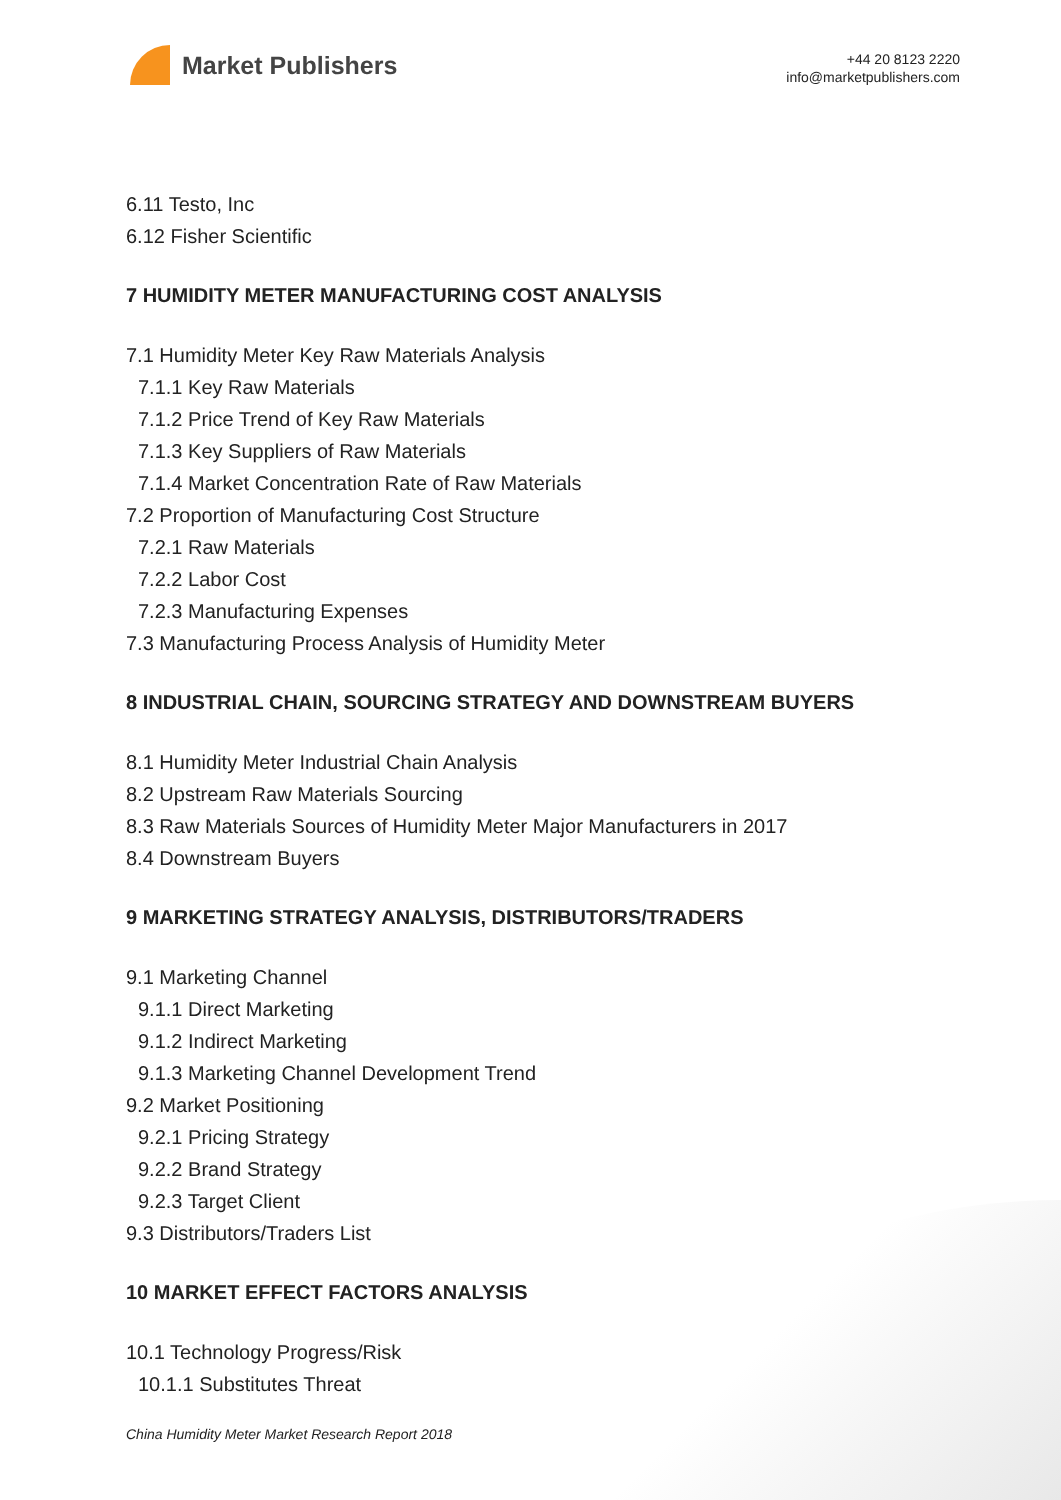Market Publishers
+44 20 8123 2220
info@marketpublishers.com
6.11 Testo, Inc
6.12 Fisher Scientific
7 HUMIDITY METER MANUFACTURING COST ANALYSIS
7.1 Humidity Meter Key Raw Materials Analysis
7.1.1 Key Raw Materials
7.1.2 Price Trend of Key Raw Materials
7.1.3 Key Suppliers of Raw Materials
7.1.4 Market Concentration Rate of Raw Materials
7.2 Proportion of Manufacturing Cost Structure
7.2.1 Raw Materials
7.2.2 Labor Cost
7.2.3 Manufacturing Expenses
7.3 Manufacturing Process Analysis of Humidity Meter
8 INDUSTRIAL CHAIN, SOURCING STRATEGY AND DOWNSTREAM BUYERS
8.1 Humidity Meter Industrial Chain Analysis
8.2 Upstream Raw Materials Sourcing
8.3 Raw Materials Sources of Humidity Meter Major Manufacturers in 2017
8.4 Downstream Buyers
9 MARKETING STRATEGY ANALYSIS, DISTRIBUTORS/TRADERS
9.1 Marketing Channel
9.1.1 Direct Marketing
9.1.2 Indirect Marketing
9.1.3 Marketing Channel Development Trend
9.2 Market Positioning
9.2.1 Pricing Strategy
9.2.2 Brand Strategy
9.2.3 Target Client
9.3 Distributors/Traders List
10 MARKET EFFECT FACTORS ANALYSIS
10.1 Technology Progress/Risk
10.1.1 Substitutes Threat
China Humidity Meter Market Research Report 2018